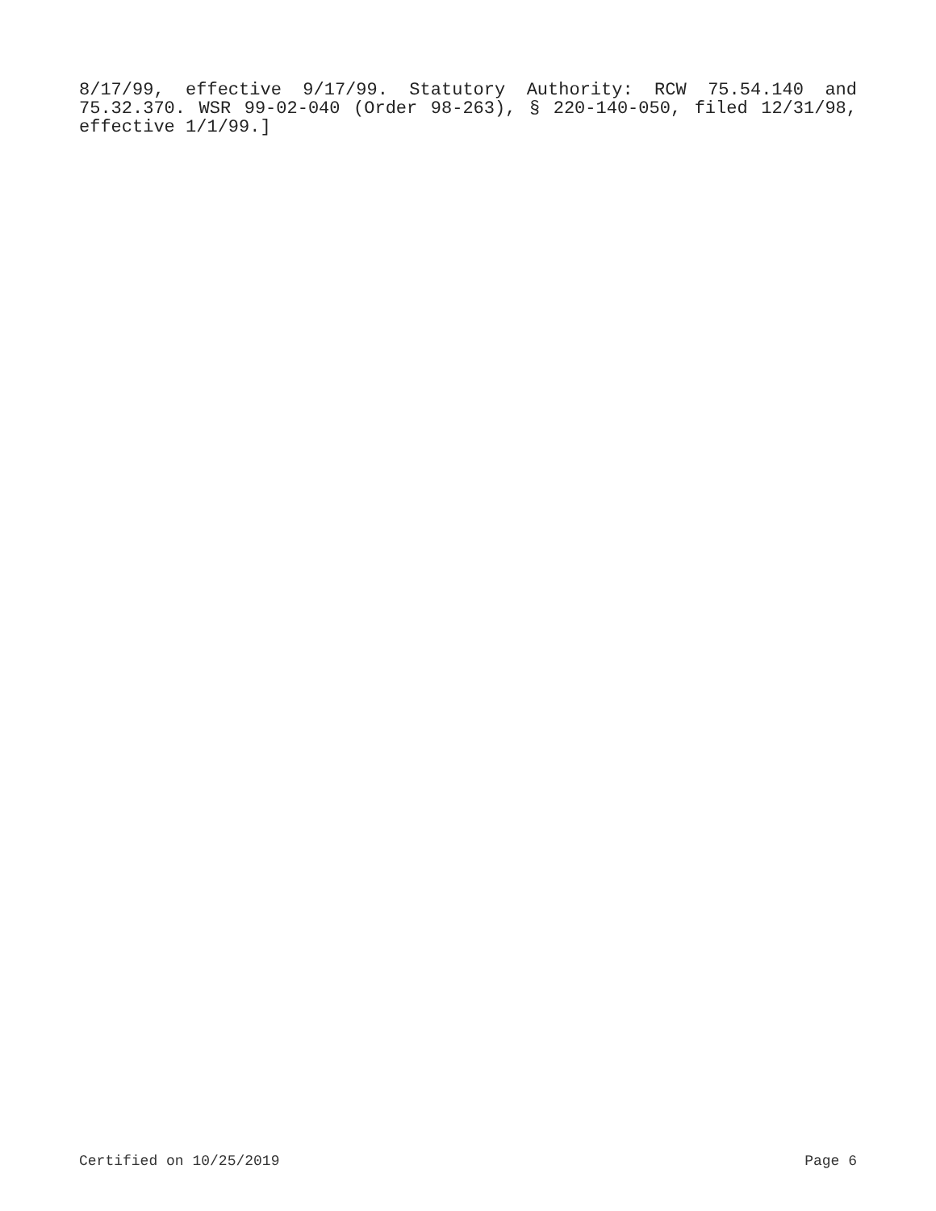8/17/99, effective 9/17/99. Statutory Authority: RCW 75.54.140 and 75.32.370. WSR 99-02-040 (Order 98-263), § 220-140-050, filed 12/31/98, effective 1/1/99.]
Certified on 10/25/2019 Page 6